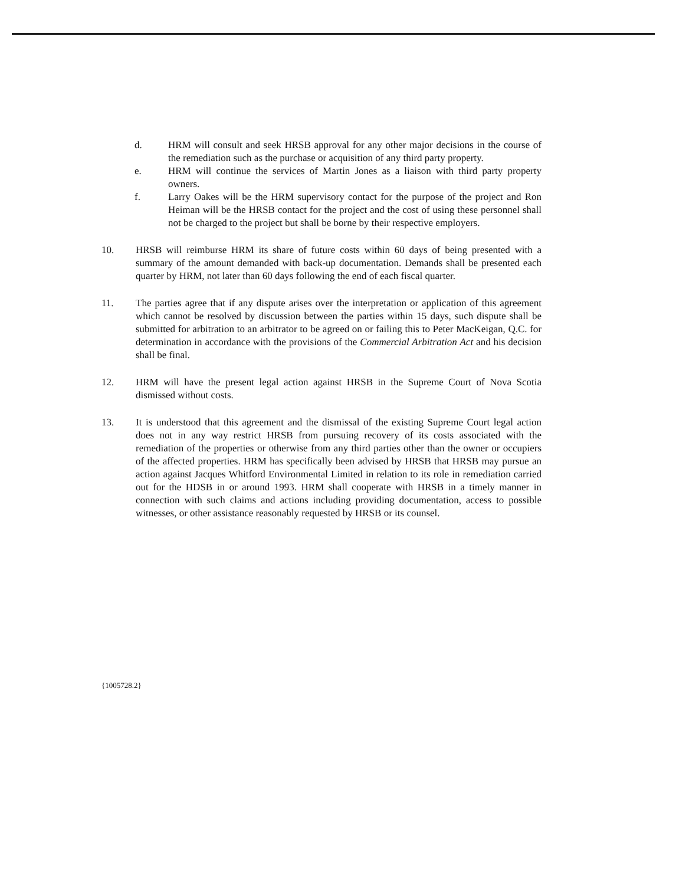d. HRM will consult and seek HRSB approval for any other major decisions in the course of the remediation such as the purchase or acquisition of any third party property.
e. HRM will continue the services of Martin Jones as a liaison with third party property owners.
f. Larry Oakes will be the HRM supervisory contact for the purpose of the project and Ron Heiman will be the HRSB contact for the project and the cost of using these personnel shall not be charged to the project but shall be borne by their respective employers.
10. HRSB will reimburse HRM its share of future costs within 60 days of being presented with a summary of the amount demanded with back-up documentation. Demands shall be presented each quarter by HRM, not later than 60 days following the end of each fiscal quarter.
11. The parties agree that if any dispute arises over the interpretation or application of this agreement which cannot be resolved by discussion between the parties within 15 days, such dispute shall be submitted for arbitration to an arbitrator to be agreed on or failing this to Peter MacKeigan, Q.C. for determination in accordance with the provisions of the Commercial Arbitration Act and his decision shall be final.
12. HRM will have the present legal action against HRSB in the Supreme Court of Nova Scotia dismissed without costs.
13. It is understood that this agreement and the dismissal of the existing Supreme Court legal action does not in any way restrict HRSB from pursuing recovery of its costs associated with the remediation of the properties or otherwise from any third parties other than the owner or occupiers of the affected properties. HRM has specifically been advised by HRSB that HRSB may pursue an action against Jacques Whitford Environmental Limited in relation to its role in remediation carried out for the HDSB in or around 1993. HRM shall cooperate with HRSB in a timely manner in connection with such claims and actions including providing documentation, access to possible witnesses, or other assistance reasonably requested by HRSB or its counsel.
{1005728.2}